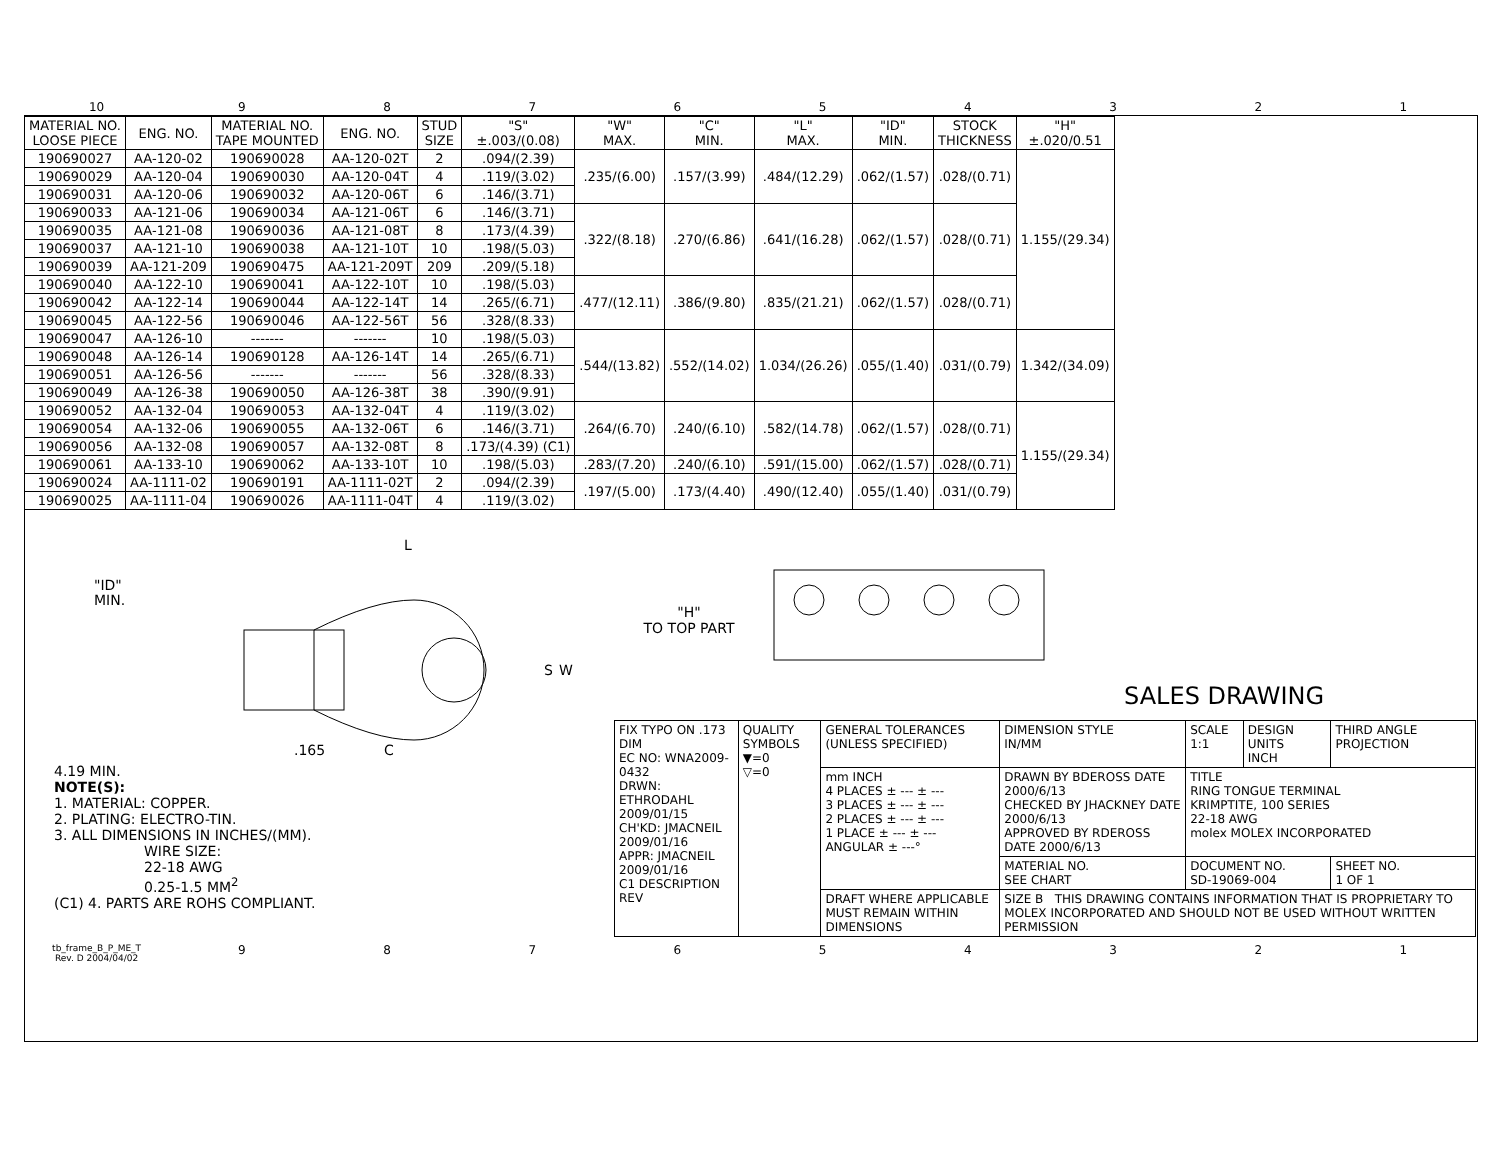10 9 8 7 6 5 4 3 2 1
| MATERIAL NO. LOOSE PIECE | ENG. NO. | MATERIAL NO. TAPE MOUNTED | ENG. NO. | STUD SIZE | "S" ±.003/(0.08) | "W" MAX. | "C" MIN. | "L" MAX. | "ID" MIN. | STOCK THICKNESS | "H" ±.020/0.51 |
| --- | --- | --- | --- | --- | --- | --- | --- | --- | --- | --- | --- |
| 190690027 | AA-120-02 | 190690028 | AA-120-02T | 2 | .094/(2.39) | .235/(6.00) | .157/(3.99) | .484/(12.29) | .062/(1.57) | .028/(0.71) | 1.155/(29.34) |
| 190690029 | AA-120-04 | 190690030 | AA-120-04T | 4 | .119/(3.02) | | | | | | |
| 190690031 | AA-120-06 | 190690032 | AA-120-06T | 6 | .146/(3.71) | | | | | | |
| 190690033 | AA-121-06 | 190690034 | AA-121-06T | 6 | .146/(3.71) | .322/(8.18) | .270/(6.86) | .641/(16.28) | .062/(1.57) | .028/(0.71) | |
| 190690035 | AA-121-08 | 190690036 | AA-121-08T | 8 | .173/(4.39) | | | | | | |
| 190690037 | AA-121-10 | 190690038 | AA-121-10T | 10 | .198/(5.03) | | | | | | |
| 190690039 | AA-121-209 | 190690475 | AA-121-209T | 209 | .209/(5.18) | | | | | | |
| 190690040 | AA-122-10 | 190690041 | AA-122-10T | 10 | .198/(5.03) | .477/(12.11) | .386/(9.80) | .835/(21.21) | .062/(1.57) | .028/(0.71) | |
| 190690042 | AA-122-14 | 190690044 | AA-122-14T | 14 | .265/(6.71) | | | | | | |
| 190690045 | AA-122-56 | 190690046 | AA-122-56T | 56 | .328/(8.33) | | | | | | |
| 190690047 | AA-126-10 | ------- | ------- | 10 | .198/(5.03) | .544/(13.82) | .552/(14.02) | 1.034/(26.26) | .055/(1.40) | .031/(0.79) | 1.342/(34.09) |
| 190690048 | AA-126-14 | 190690128 | AA-126-14T | 14 | .265/(6.71) | | | | | | |
| 190690051 | AA-126-56 | ------- | ------- | 56 | .328/(8.33) | | | | | | |
| 190690049 | AA-126-38 | 190690050 | AA-126-38T | 38 | .390/(9.91) | | | | | | |
| 190690052 | AA-132-04 | 190690053 | AA-132-04T | 4 | .119/(3.02) | .264/(6.70) | .240/(6.10) | .582/(14.78) | .062/(1.57) | .028/(0.71) | 1.155/(29.34) |
| 190690054 | AA-132-06 | 190690055 | AA-132-06T | 6 | .146/(3.71) | | | | | | |
| 190690056 | AA-132-08 | 190690057 | AA-132-08T | 8 | .173/(4.39) (C1) | | | | | | |
| 190690061 | AA-133-10 | 190690062 | AA-133-10T | 10 | .198/(5.03) | .283/(7.20) | .240/(6.10) | .591/(15.00) | .062/(1.57) | .028/(0.71) | |
| 190690024 | AA-1111-02 | 190690191 | AA-1111-02T | 2 | .094/(2.39) | .197/(5.00) | .173/(4.40) | .490/(12.40) | .055/(1.40) | .031/(0.79) | |
| 190690025 | AA-1111-04 | 190690026 | AA-1111-04T | 4 | .119/(3.02) | | | | | | |
L
"ID"
MIN.
S
W
.165
C
4.19 MIN.
NOTE(S):
1. MATERIAL: COPPER.
2. PLATING: ELECTRO-TIN.
3. ALL DIMENSIONS IN INCHES/(MM).
WIRE SIZE:
22-18 AWG
0.25-1.5 MM<sup>2</sup>
(C1) 4. PARTS ARE ROHS COMPLIANT.
"H"
TO TOP PART
SALES DRAWING
| FIX TYPO ON .173 DIM EC NO: WNA2009-0432 DRWN: ETHRODAHL 2009/01/15 CH'KD: JMACNEIL 2009/01/16 APPR: JMACNEIL 2009/01/16 C1 DESCRIPTION REV | QUALITY SYMBOLS ▼=0 ▽=0 | GENERAL TOLERANCES (UNLESS SPECIFIED) | DIMENSION STYLE IN/MM | SCALE 1:1 | DESIGN UNITS INCH | THIRD ANGLE PROJECTION |
| | | mm INCH 4 PLACES ± --- ± --- 3 PLACES ± --- ± --- 2 PLACES ± --- ± --- 1 PLACE ± --- ± --- ANGULAR ± ---° | DRAWN BY BDEROSS DATE 2000/6/13 CHECKED BY JHACKNEY DATE 2000/6/13 APPROVED BY RDEROSS DATE 2000/6/13 | TITLE RING TONGUE TERMINAL KRIMPTITE, 100 SERIES 22-18 AWG molex MOLEX INCORPORATED | | |
| | | | MATERIAL NO. SEE CHART | DOCUMENT NO. SD-19069-004 | | SHEET NO. 1 OF 1 |
| | | DRAFT WHERE APPLICABLE MUST REMAIN WITHIN DIMENSIONS | SIZE B THIS DRAWING CONTAINS INFORMATION THAT IS PROPRIETARY TO MOLEX INCORPORATED AND SHOULD NOT BE USED WITHOUT WRITTEN PERMISSION | | | |
tb_frame_B_P_ME_T
Rev. D 2004/04/02 9 8 7 6 5 4 3 2 1